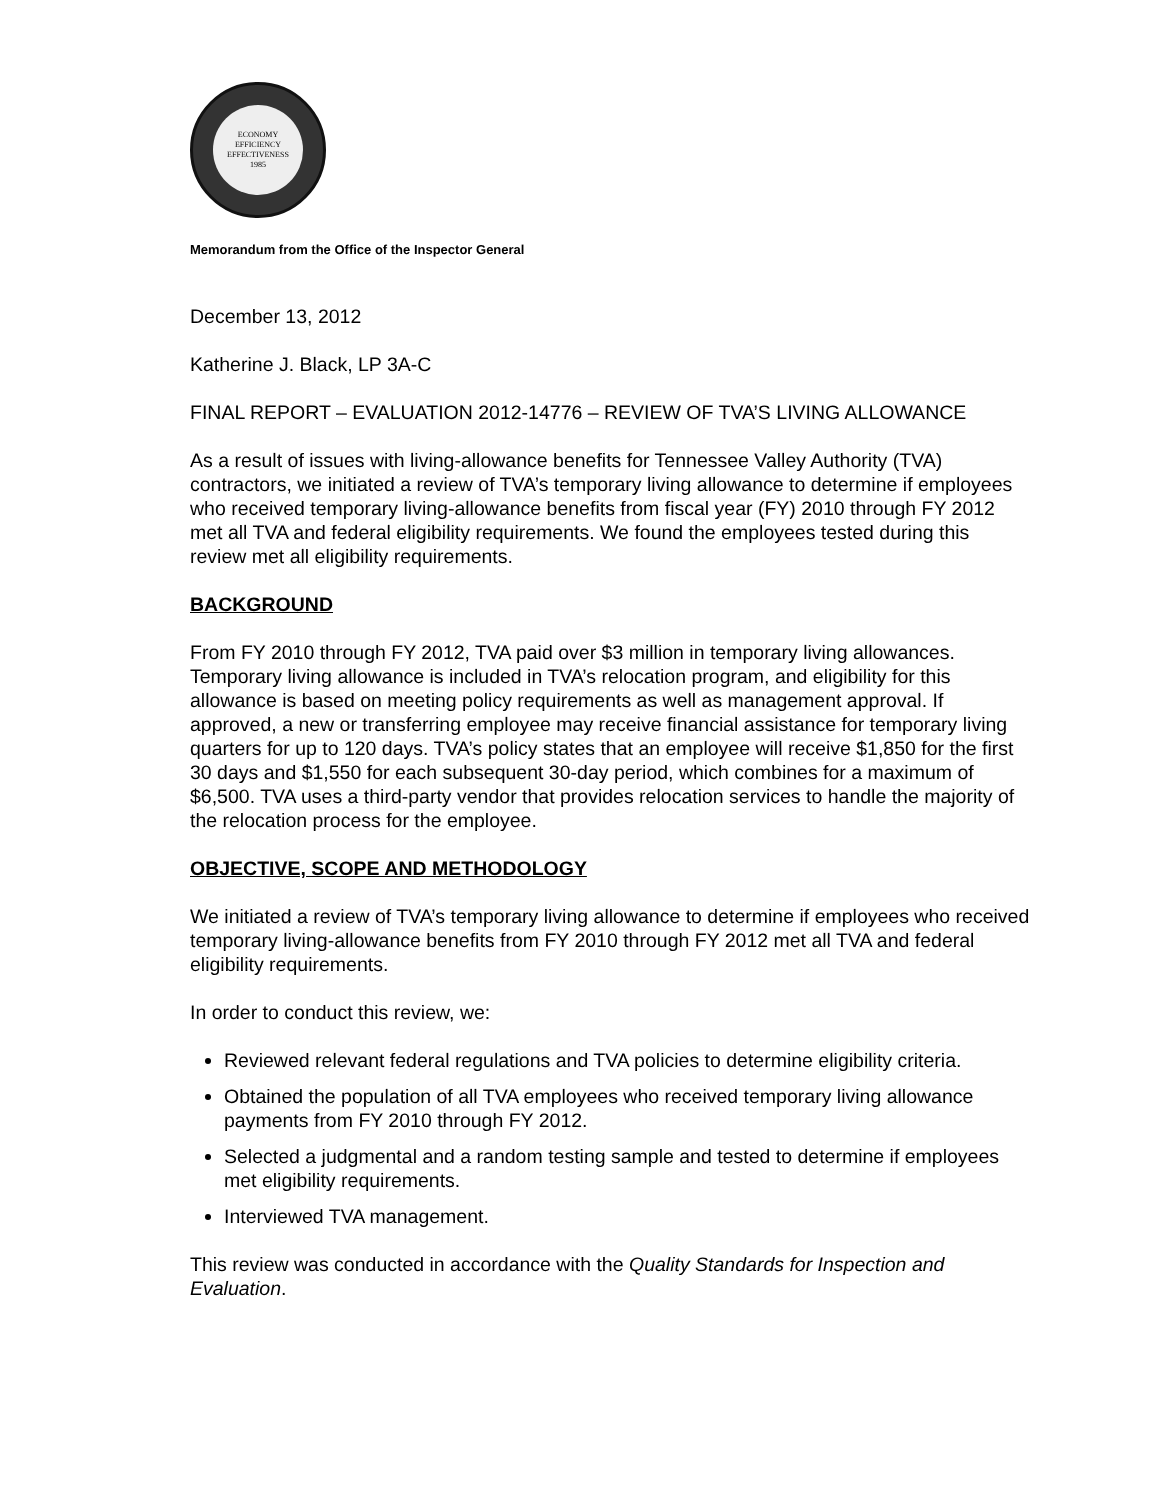ECONOMY
EFFICIENCY
EFFECTIVENESS
1985
Memorandum from the Office of the Inspector General
December 13, 2012
Katherine J. Black, LP 3A-C
FINAL REPORT – EVALUATION 2012-14776 – REVIEW OF TVA’S LIVING ALLOWANCE
As a result of issues with living-allowance benefits for Tennessee Valley Authority (TVA) contractors, we initiated a review of TVA’s temporary living allowance to determine if employees who received temporary living-allowance benefits from fiscal year (FY) 2010 through FY 2012 met all TVA and federal eligibility requirements. We found the employees tested during this review met all eligibility requirements.
BACKGROUND
From FY 2010 through FY 2012, TVA paid over $3 million in temporary living allowances. Temporary living allowance is included in TVA’s relocation program, and eligibility for this allowance is based on meeting policy requirements as well as management approval. If approved, a new or transferring employee may receive financial assistance for temporary living quarters for up to 120 days. TVA’s policy states that an employee will receive $1,850 for the first 30 days and $1,550 for each subsequent 30-day period, which combines for a maximum of $6,500. TVA uses a third-party vendor that provides relocation services to handle the majority of the relocation process for the employee.
OBJECTIVE, SCOPE AND METHODOLOGY
We initiated a review of TVA’s temporary living allowance to determine if employees who received temporary living-allowance benefits from FY 2010 through FY 2012 met all TVA and federal eligibility requirements.
In order to conduct this review, we:
Reviewed relevant federal regulations and TVA policies to determine eligibility criteria.
Obtained the population of all TVA employees who received temporary living allowance payments from FY 2010 through FY 2012.
Selected a judgmental and a random testing sample and tested to determine if employees met eligibility requirements.
Interviewed TVA management.
This review was conducted in accordance with the Quality Standards for Inspection and Evaluation.